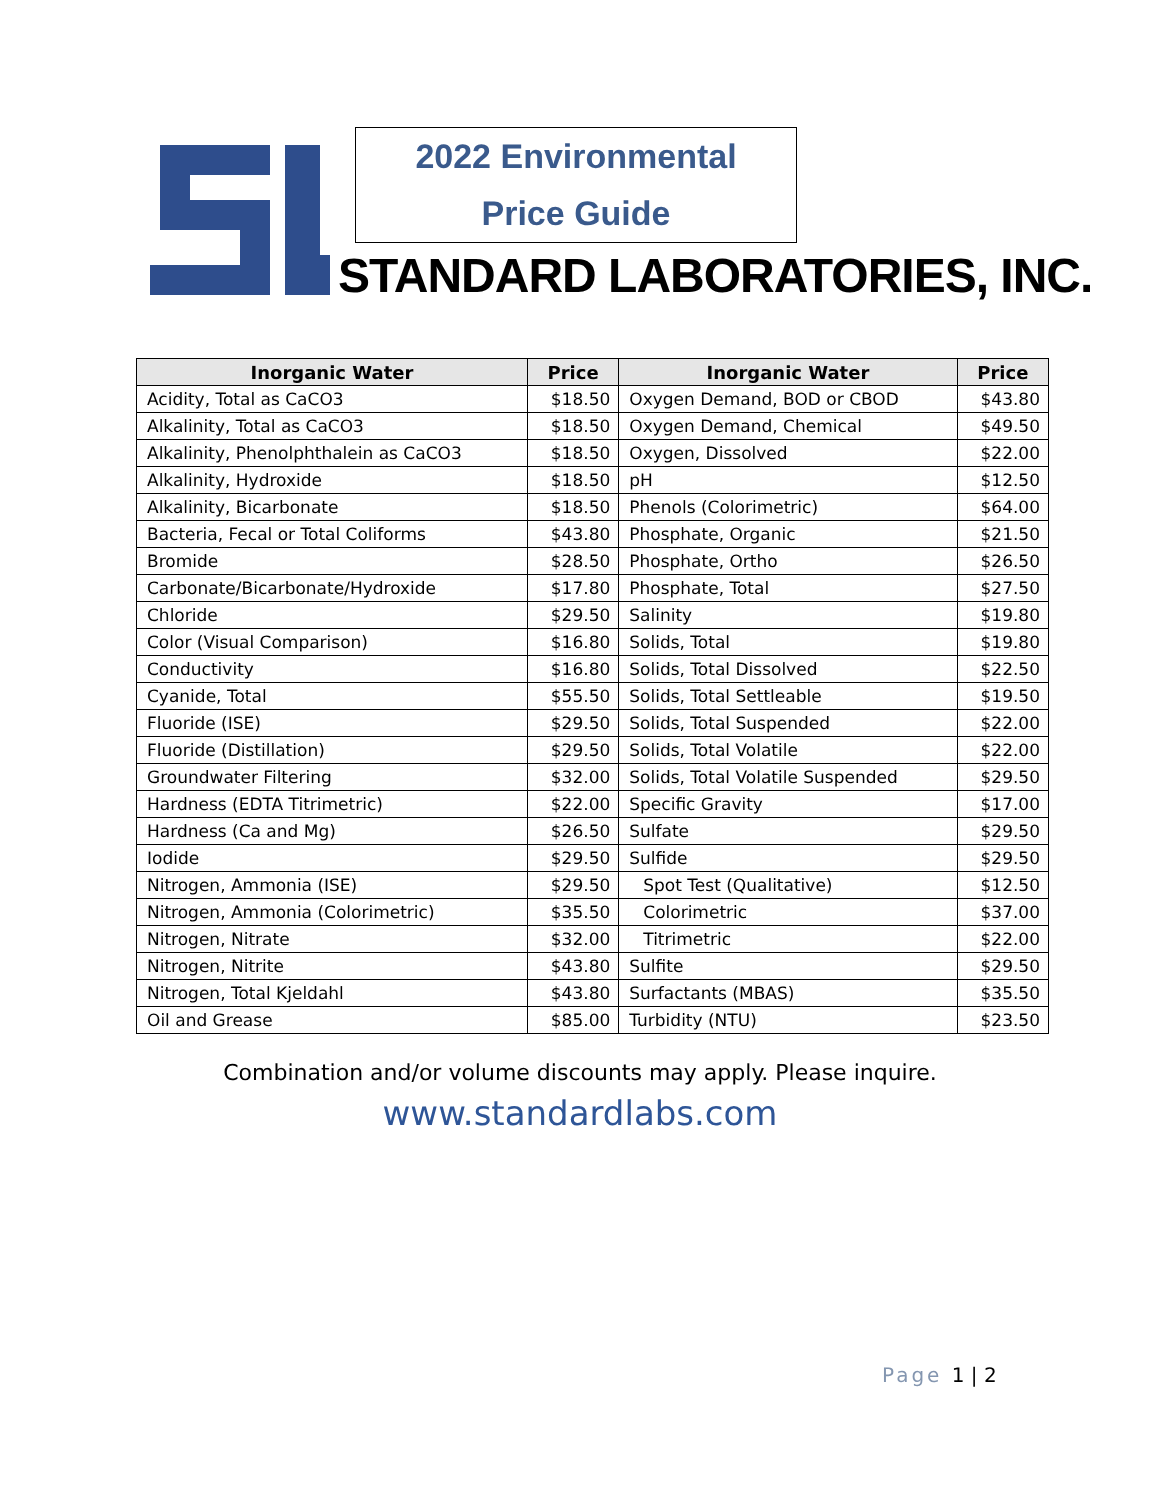2022 Environmental
Price Guide
STANDARD LABORATORIES, INC.
| Inorganic Water | Price | Inorganic Water | Price |
| --- | --- | --- | --- |
| Acidity, Total as CaCO3 | $18.50 | Oxygen Demand, BOD or CBOD | $43.80 |
| Alkalinity, Total as CaCO3 | $18.50 | Oxygen Demand, Chemical | $49.50 |
| Alkalinity, Phenolphthalein as CaCO3 | $18.50 | Oxygen, Dissolved | $22.00 |
| Alkalinity, Hydroxide | $18.50 | pH | $12.50 |
| Alkalinity, Bicarbonate | $18.50 | Phenols (Colorimetric) | $64.00 |
| Bacteria, Fecal or Total Coliforms | $43.80 | Phosphate, Organic | $21.50 |
| Bromide | $28.50 | Phosphate, Ortho | $26.50 |
| Carbonate/Bicarbonate/Hydroxide | $17.80 | Phosphate, Total | $27.50 |
| Chloride | $29.50 | Salinity | $19.80 |
| Color (Visual Comparison) | $16.80 | Solids, Total | $19.80 |
| Conductivity | $16.80 | Solids, Total Dissolved | $22.50 |
| Cyanide, Total | $55.50 | Solids, Total Settleable | $19.50 |
| Fluoride (ISE) | $29.50 | Solids, Total Suspended | $22.00 |
| Fluoride (Distillation) | $29.50 | Solids, Total Volatile | $22.00 |
| Groundwater Filtering | $32.00 | Solids, Total Volatile Suspended | $29.50 |
| Hardness (EDTA Titrimetric) | $22.00 | Specific Gravity | $17.00 |
| Hardness (Ca and Mg) | $26.50 | Sulfate | $29.50 |
| Iodide | $29.50 | Sulfide | $29.50 |
| Nitrogen, Ammonia (ISE) | $29.50 | Spot Test (Qualitative) | $12.50 |
| Nitrogen, Ammonia (Colorimetric) | $35.50 | Colorimetric | $37.00 |
| Nitrogen, Nitrate | $32.00 | Titrimetric | $22.00 |
| Nitrogen, Nitrite | $43.80 | Sulfite | $29.50 |
| Nitrogen, Total Kjeldahl | $43.80 | Surfactants (MBAS) | $35.50 |
| Oil and Grease | $85.00 | Turbidity (NTU) | $23.50 |
Combination and/or volume discounts may apply. Please inquire.
www.standardlabs.com
Page 1 | 2